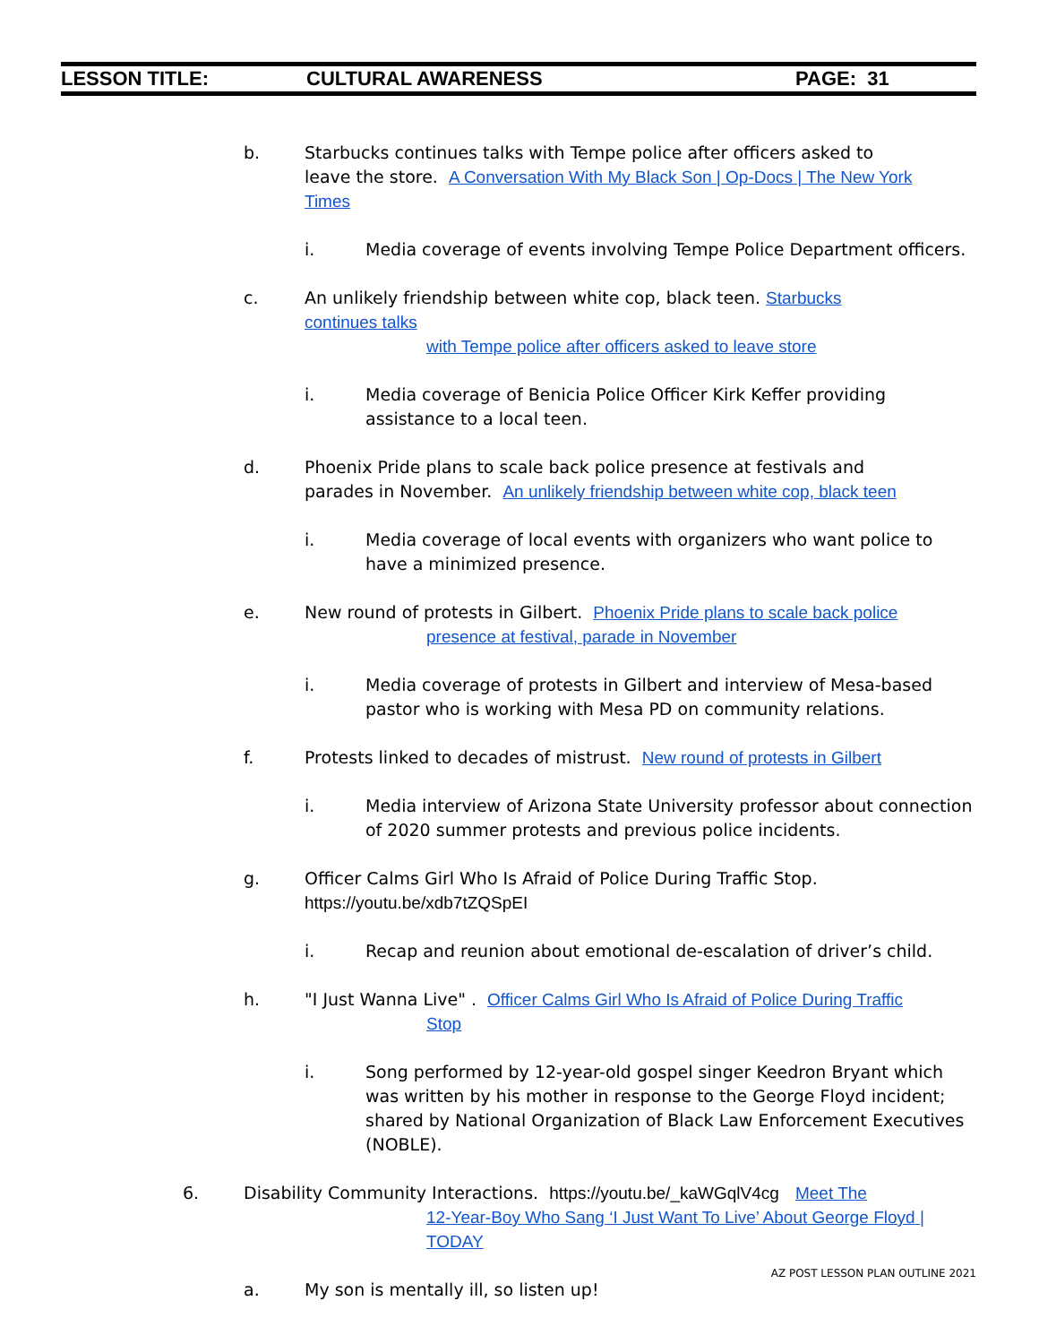LESSON TITLE: CULTURAL AWARENESS PAGE: 31
b. Starbucks continues talks with Tempe police after officers asked to leave the store. A Conversation With My Black Son | Op-Docs | The New York Times
i. Media coverage of events involving Tempe Police Department officers.
c. An unlikely friendship between white cop, black teen. Starbucks continues talks
with Tempe police after officers asked to leave store
i. Media coverage of Benicia Police Officer Kirk Keffer providing assistance to a local teen.
d. Phoenix Pride plans to scale back police presence at festivals and parades in November. An unlikely friendship between white cop, black teen
i. Media coverage of local events with organizers who want police to have a minimized presence.
e. New round of protests in Gilbert. Phoenix Pride plans to scale back police
presence at festival, parade in November
i. Media coverage of protests in Gilbert and interview of Mesa-based pastor who is working with Mesa PD on community relations.
f. Protests linked to decades of mistrust. New round of protests in Gilbert
i. Media interview of Arizona State University professor about connection of 2020 summer protests and previous police incidents.
g. Officer Calms Girl Who Is Afraid of Police During Traffic Stop. https://youtu.be/xdb7tZQSpEI
i. Recap and reunion about emotional de-escalation of driver’s child.
h. "I Just Wanna Live" . Officer Calms Girl Who Is Afraid of Police During Traffic
Stop
i. Song performed by 12-year-old gospel singer Keedron Bryant which was written by his mother in response to the George Floyd incident; shared by National Organization of Black Law Enforcement Executives (NOBLE).
6. Disability Community Interactions. https://youtu.be/_kaWGqlV4cg Meet The
12-Year-Boy Who Sang ‘I Just Want To Live’ About George Floyd | TODAY
a. My son is mentally ill, so listen up!
AZ POST LESSON PLAN OUTLINE 2021